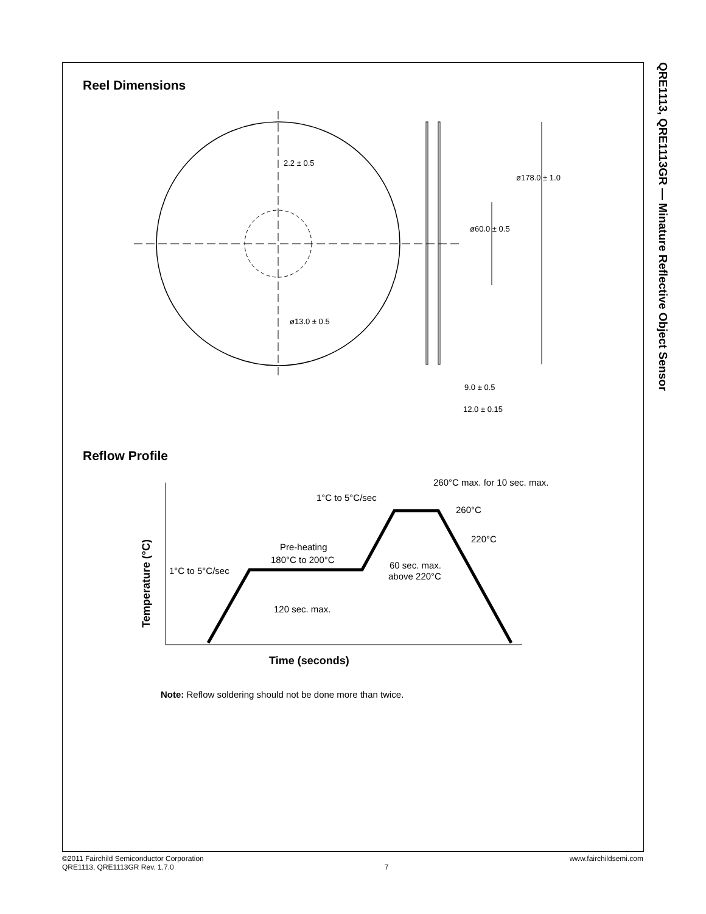QRE1113, QRE1113GR — Minature Reflective Object Sensor
Reel Dimensions
ø178.0 ± 1.0
ø60.0 ± 0.5
2.2 ± 0.5
ø13.0 ± 0.5
9.0 ± 0.5
12.0 ± 0.15
Reflow Profile
260°C max. for 10 sec. max.
1°C to 5°C/sec
260°C
220°C
Pre-heating
180°C to 200°C
60 sec. max.
above 220°C
1°C to 5°C/sec
120 sec. max.
Temperature (°C)
Time (seconds)
Note: Reflow soldering should not be done more than twice.
©2011 Fairchild Semiconductor Corporation
QRE1113, QRE1113GR Rev. 1.7.0
7 www.fairchildsemi.com